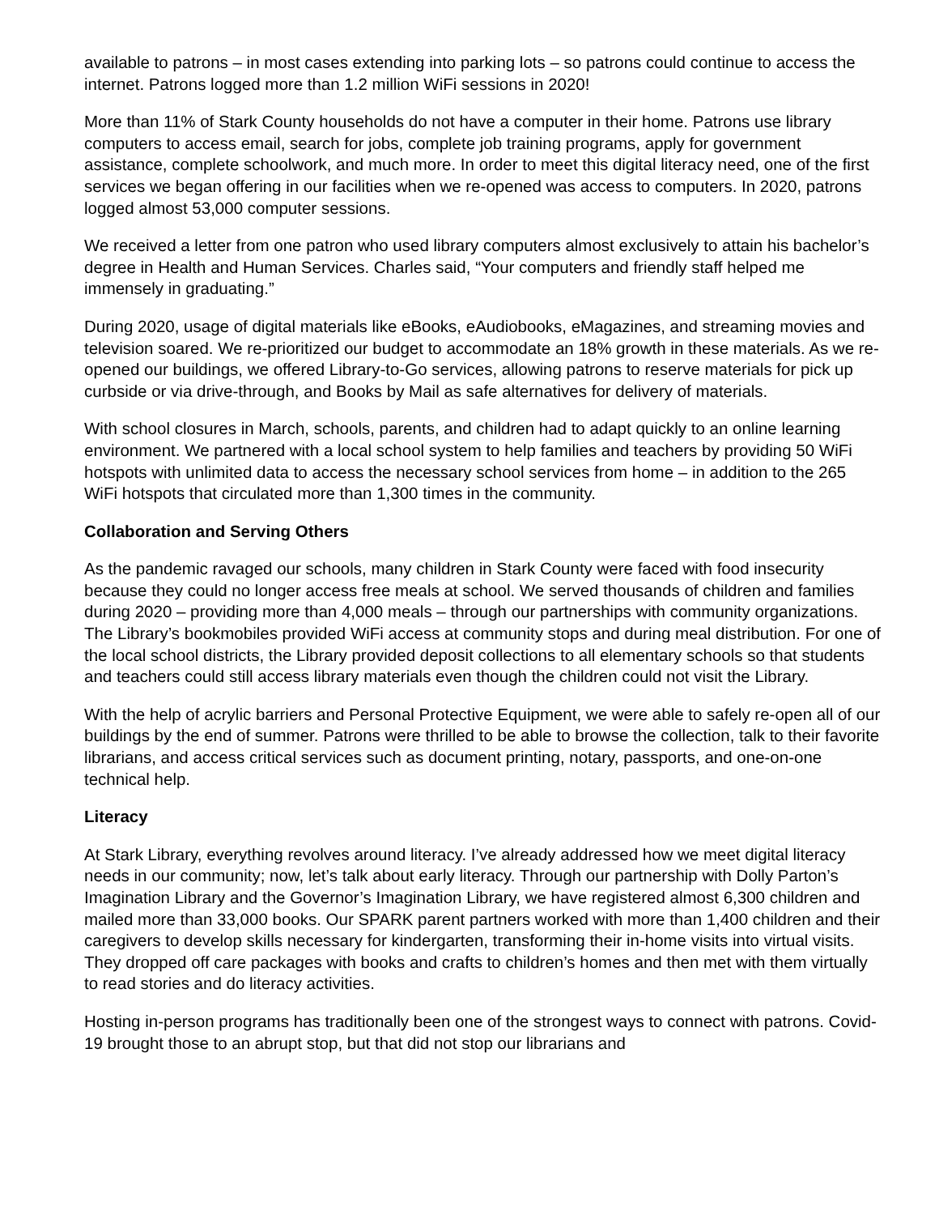available to patrons – in most cases extending into parking lots – so patrons could continue to access the internet. Patrons logged more than 1.2 million WiFi sessions in 2020!
More than 11% of Stark County households do not have a computer in their home. Patrons use library computers to access email, search for jobs, complete job training programs, apply for government assistance, complete schoolwork, and much more. In order to meet this digital literacy need, one of the first services we began offering in our facilities when we re-opened was access to computers. In 2020, patrons logged almost 53,000 computer sessions.
We received a letter from one patron who used library computers almost exclusively to attain his bachelor’s degree in Health and Human Services. Charles said, “Your computers and friendly staff helped me immensely in graduating.”
During 2020, usage of digital materials like eBooks, eAudiobooks, eMagazines, and streaming movies and television soared. We re-prioritized our budget to accommodate an 18% growth in these materials. As we re-opened our buildings, we offered Library-to-Go services, allowing patrons to reserve materials for pick up curbside or via drive-through, and Books by Mail as safe alternatives for delivery of materials.
With school closures in March, schools, parents, and children had to adapt quickly to an online learning environment. We partnered with a local school system to help families and teachers by providing 50 WiFi hotspots with unlimited data to access the necessary school services from home – in addition to the 265 WiFi hotspots that circulated more than 1,300 times in the community.
Collaboration and Serving Others
As the pandemic ravaged our schools, many children in Stark County were faced with food insecurity because they could no longer access free meals at school. We served thousands of children and families during 2020 – providing more than 4,000 meals – through our partnerships with community organizations. The Library’s bookmobiles provided WiFi access at community stops and during meal distribution. For one of the local school districts, the Library provided deposit collections to all elementary schools so that students and teachers could still access library materials even though the children could not visit the Library.
With the help of acrylic barriers and Personal Protective Equipment, we were able to safely re-open all of our buildings by the end of summer. Patrons were thrilled to be able to browse the collection, talk to their favorite librarians, and access critical services such as document printing, notary, passports, and one-on-one technical help.
Literacy
At Stark Library, everything revolves around literacy. I’ve already addressed how we meet digital literacy needs in our community; now, let’s talk about early literacy. Through our partnership with Dolly Parton’s Imagination Library and the Governor’s Imagination Library, we have registered almost 6,300 children and mailed more than 33,000 books. Our SPARK parent partners worked with more than 1,400 children and their caregivers to develop skills necessary for kindergarten, transforming their in-home visits into virtual visits. They dropped off care packages with books and crafts to children’s homes and then met with them virtually to read stories and do literacy activities.
Hosting in-person programs has traditionally been one of the strongest ways to connect with patrons. Covid-19 brought those to an abrupt stop, but that did not stop our librarians and